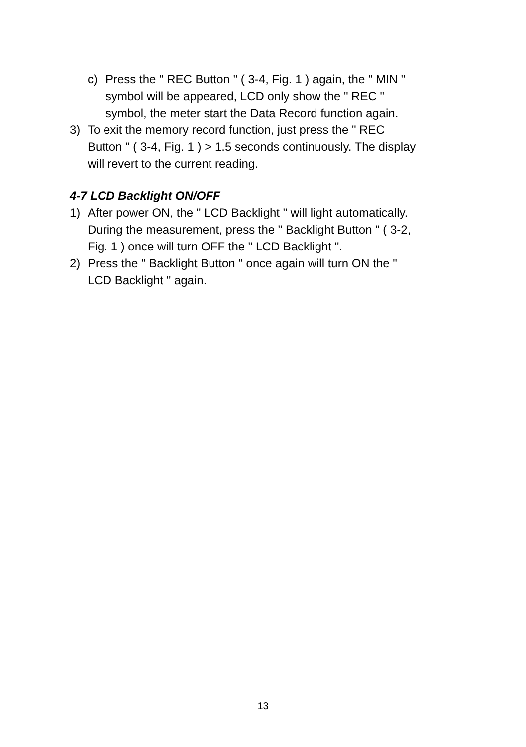c) Press the " REC Button " ( 3-4, Fig. 1 ) again, the " MIN " symbol will be appeared, LCD only show the " REC " symbol, the meter start the Data Record function again.
3) To exit the memory record function, just press the " REC Button " ( 3-4, Fig. 1 ) > 1.5 seconds continuously. The display will revert to the current reading.
4-7 LCD Backlight ON/OFF
1) After power ON, the " LCD Backlight " will light automatically. During the measurement, press the " Backlight Button " ( 3-2, Fig. 1 ) once will turn OFF the " LCD Backlight ".
2) Press the " Backlight Button " once again will turn ON the " LCD Backlight " again.
13